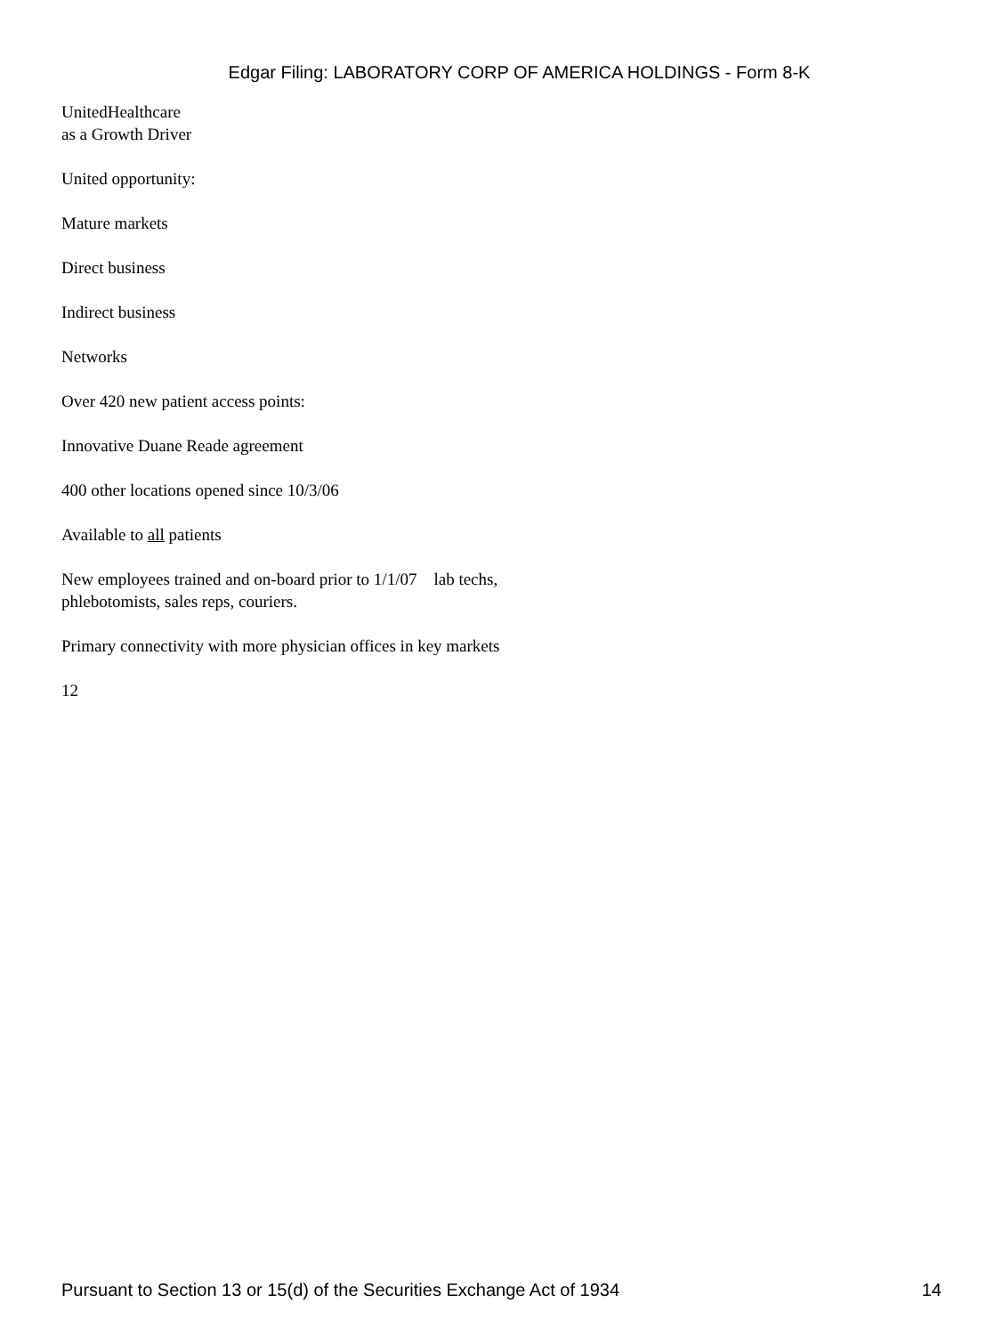Edgar Filing: LABORATORY CORP OF AMERICA HOLDINGS - Form 8-K
UnitedHealthcare
as a Growth Driver
United opportunity:
Mature markets
Direct business
Indirect business
Networks
Over 420 new patient access points:
Innovative Duane Reade agreement
400 other locations opened since 10/3/06
Available to all patients
New employees trained and on-board prior to 1/1/07 lab techs, phlebotomists, sales reps, couriers.
Primary connectivity with more physician offices in key markets
12
Pursuant to Section 13 or 15(d) of the Securities Exchange Act of 1934 14